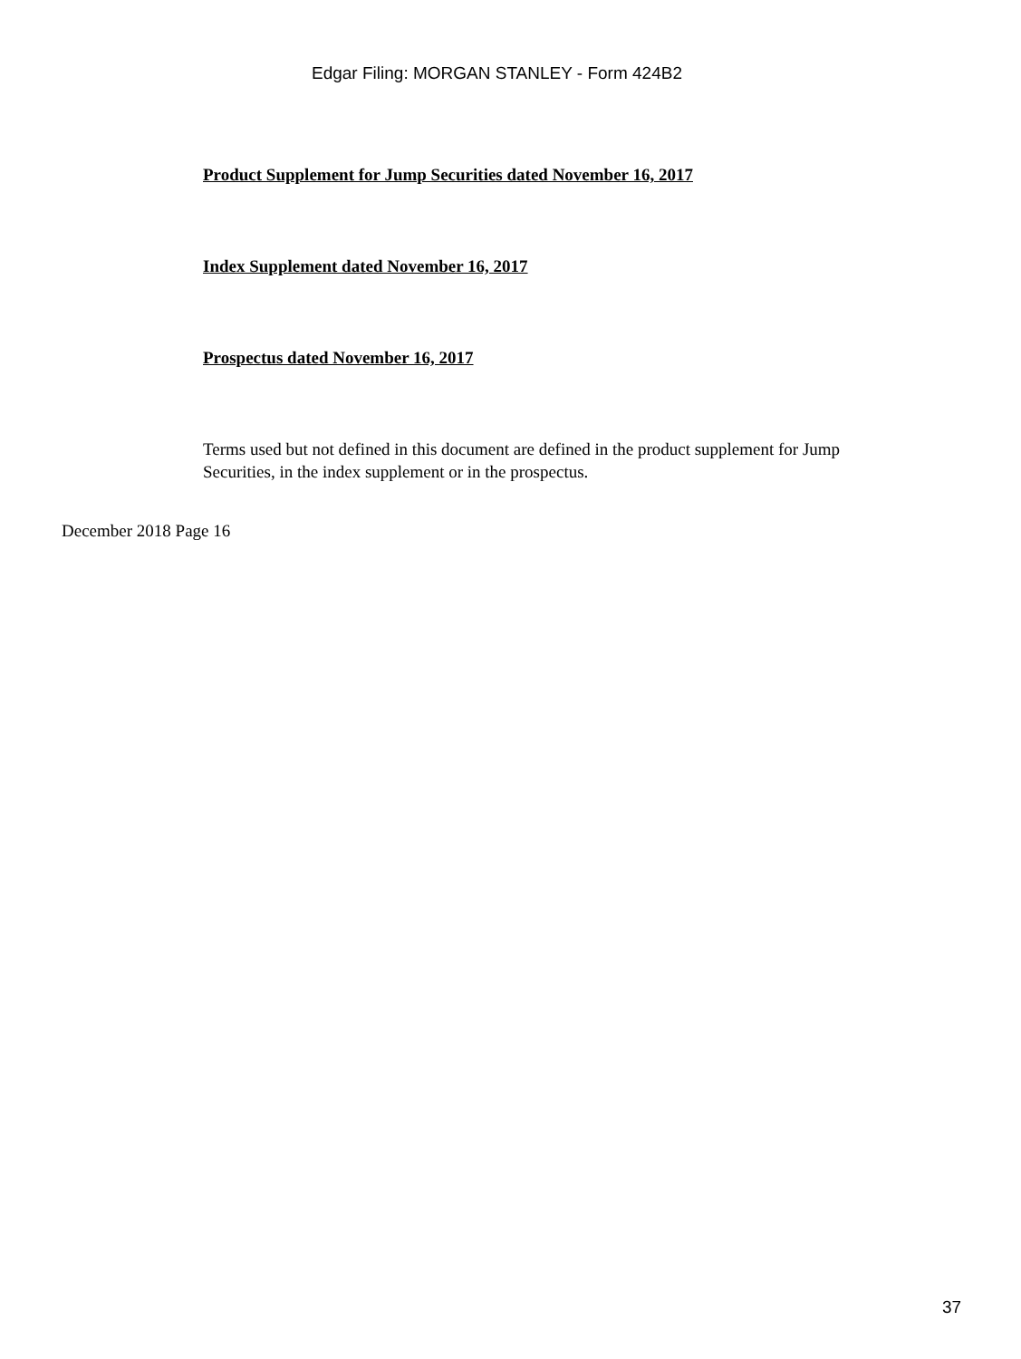Edgar Filing: MORGAN STANLEY - Form 424B2
Product Supplement for Jump Securities dated November 16, 2017
Index Supplement dated November 16, 2017
Prospectus dated November 16, 2017
Terms used but not defined in this document are defined in the product supplement for Jump Securities, in the index supplement or in the prospectus.
December 2018 Page 16
37